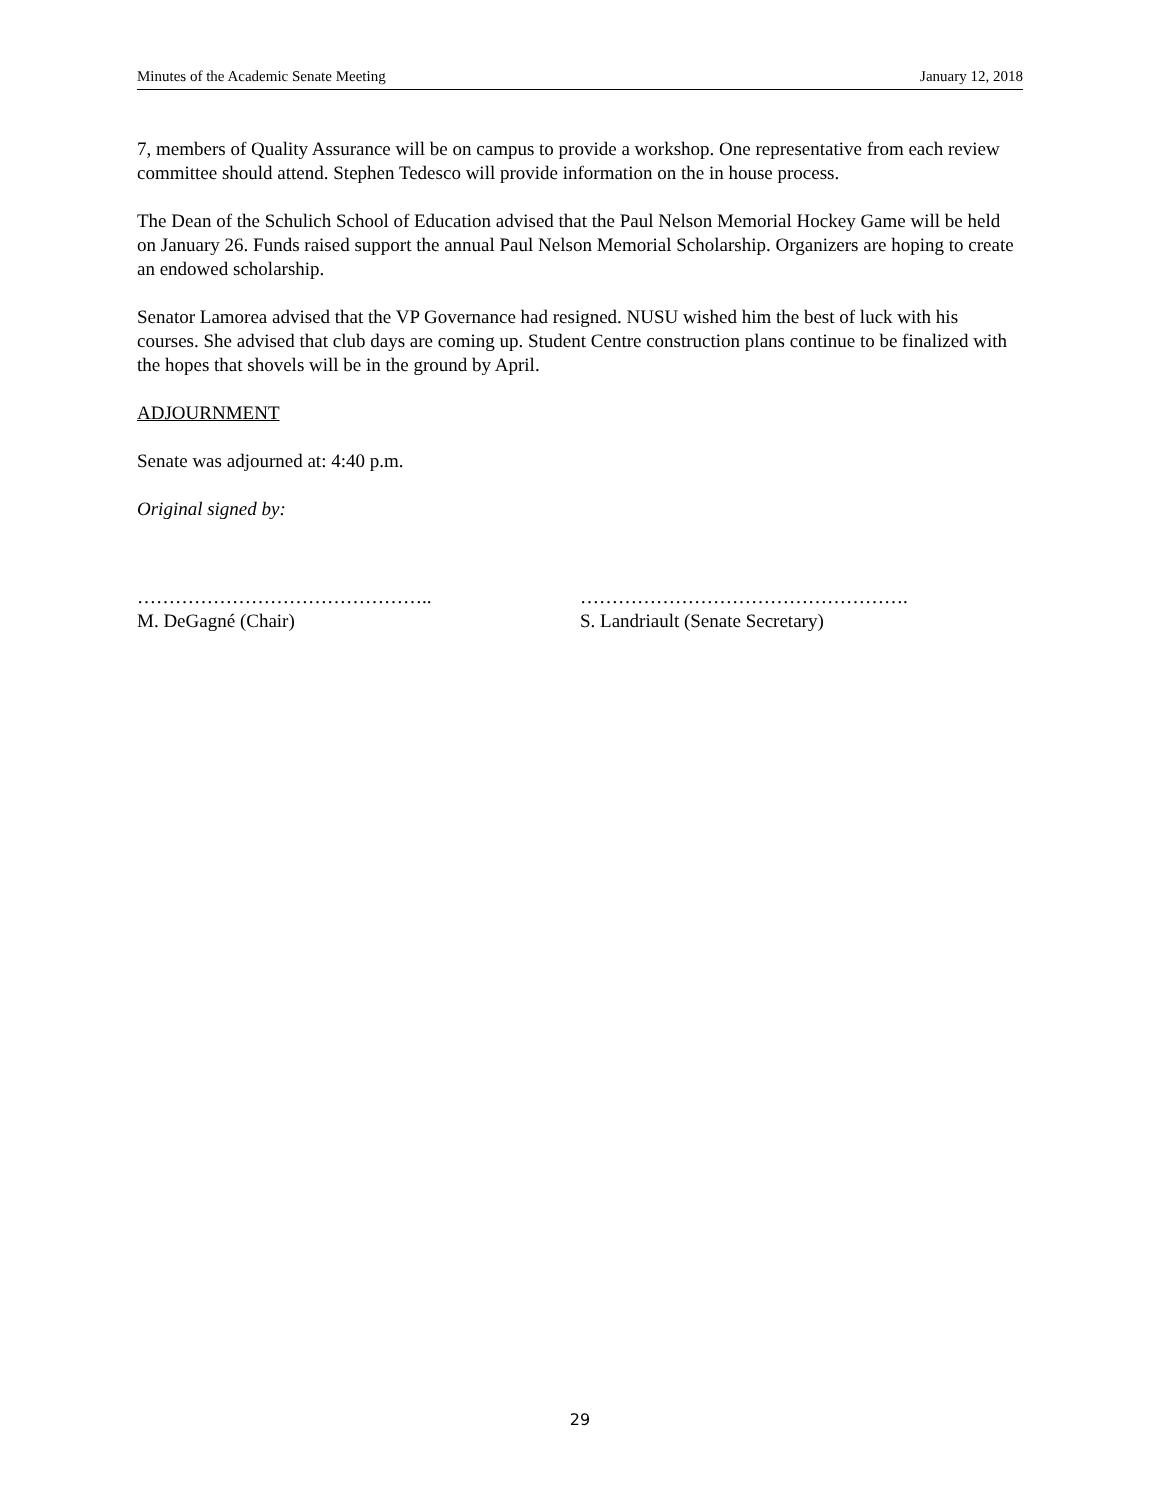Minutes of the Academic Senate Meeting January 12, 2018
7, members of Quality Assurance will be on campus to provide a workshop. One representative from each review committee should attend. Stephen Tedesco will provide information on the in house process.
The Dean of the Schulich School of Education advised that the Paul Nelson Memorial Hockey Game will be held on January 26. Funds raised support the annual Paul Nelson Memorial Scholarship. Organizers are hoping to create an endowed scholarship.
Senator Lamorea advised that the VP Governance had resigned. NUSU wished him the best of luck with his courses. She advised that club days are coming up. Student Centre construction plans continue to be finalized with the hopes that shovels will be in the ground by April.
ADJOURNMENT
Senate was adjourned at: 4:40 p.m.
Original signed by:
………………………………………..
M. DeGagné (Chair)
…………………………………………….
S. Landriault (Senate Secretary)
29